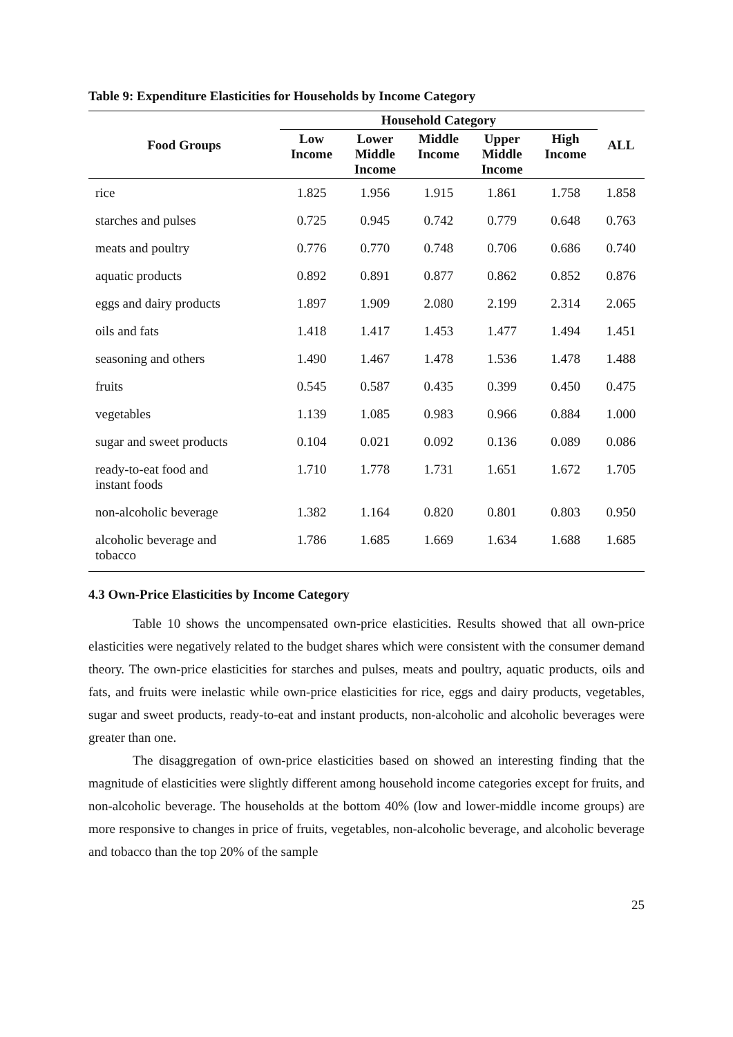Table 9: Expenditure Elasticities for Households by Income Category
| Food Groups | Household Category | | | | | ALL |
| --- | --- | --- | --- | --- | --- | --- |
| | Low Income | Lower Middle Income | Middle Income | Upper Middle Income | High Income | |
| rice | 1.825 | 1.956 | 1.915 | 1.861 | 1.758 | 1.858 |
| starches and pulses | 0.725 | 0.945 | 0.742 | 0.779 | 0.648 | 0.763 |
| meats and poultry | 0.776 | 0.770 | 0.748 | 0.706 | 0.686 | 0.740 |
| aquatic products | 0.892 | 0.891 | 0.877 | 0.862 | 0.852 | 0.876 |
| eggs and dairy products | 1.897 | 1.909 | 2.080 | 2.199 | 2.314 | 2.065 |
| oils and fats | 1.418 | 1.417 | 1.453 | 1.477 | 1.494 | 1.451 |
| seasoning and others | 1.490 | 1.467 | 1.478 | 1.536 | 1.478 | 1.488 |
| fruits | 0.545 | 0.587 | 0.435 | 0.399 | 0.450 | 0.475 |
| vegetables | 1.139 | 1.085 | 0.983 | 0.966 | 0.884 | 1.000 |
| sugar and sweet products | 0.104 | 0.021 | 0.092 | 0.136 | 0.089 | 0.086 |
| ready-to-eat food and instant foods | 1.710 | 1.778 | 1.731 | 1.651 | 1.672 | 1.705 |
| non-alcoholic beverage | 1.382 | 1.164 | 0.820 | 0.801 | 0.803 | 0.950 |
| alcoholic beverage and tobacco | 1.786 | 1.685 | 1.669 | 1.634 | 1.688 | 1.685 |
4.3 Own-Price Elasticities by Income Category
Table 10 shows the uncompensated own-price elasticities. Results showed that all own-price elasticities were negatively related to the budget shares which were consistent with the consumer demand theory. The own-price elasticities for starches and pulses, meats and poultry, aquatic products, oils and fats, and fruits were inelastic while own-price elasticities for rice, eggs and dairy products, vegetables, sugar and sweet products, ready-to-eat and instant products, non-alcoholic and alcoholic beverages were greater than one.
The disaggregation of own-price elasticities based on showed an interesting finding that the magnitude of elasticities were slightly different among household income categories except for fruits, and non-alcoholic beverage. The households at the bottom 40% (low and lower-middle income groups) are more responsive to changes in price of fruits, vegetables, non-alcoholic beverage, and alcoholic beverage and tobacco than the top 20% of the sample
25